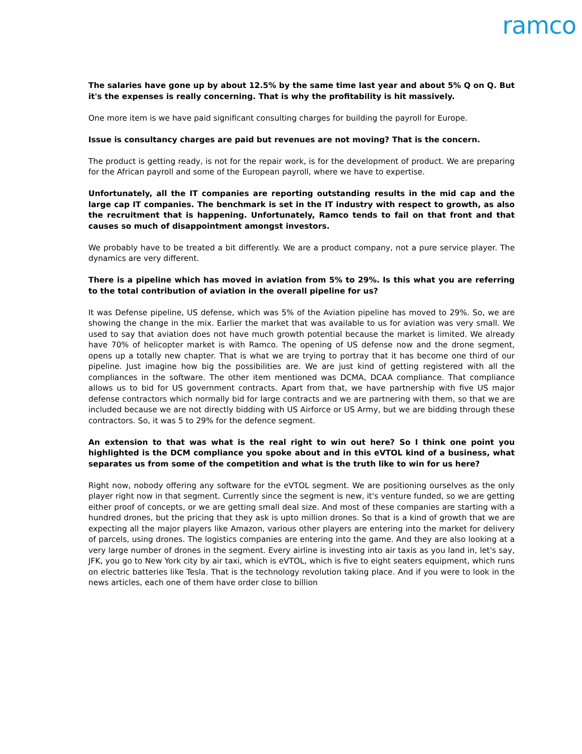ramco
The salaries have gone up by about 12.5% by the same time last year and about 5% Q on Q. But it's the expenses is really concerning. That is why the profitability is hit massively.
One more item is we have paid significant consulting charges for building the payroll for Europe.
Issue is consultancy charges are paid but revenues are not moving? That is the concern.
The product is getting ready, is not for the repair work, is for the development of product. We are preparing for the African payroll and some of the European payroll, where we have to expertise.
Unfortunately, all the IT companies are reporting outstanding results in the mid cap and the large cap IT companies. The benchmark is set in the IT industry with respect to growth, as also the recruitment that is happening. Unfortunately, Ramco tends to fail on that front and that causes so much of disappointment amongst investors.
We probably have to be treated a bit differently. We are a product company, not a pure service player. The dynamics are very different.
There is a pipeline which has moved in aviation from 5% to 29%. Is this what you are referring to the total contribution of aviation in the overall pipeline for us?
It was Defense pipeline, US defense, which was 5% of the Aviation pipeline has moved to 29%. So, we are showing the change in the mix. Earlier the market that was available to us for aviation was very small. We used to say that aviation does not have much growth potential because the market is limited. We already have 70% of helicopter market is with Ramco. The opening of US defense now and the drone segment, opens up a totally new chapter. That is what we are trying to portray that it has become one third of our pipeline. Just imagine how big the possibilities are. We are just kind of getting registered with all the compliances in the software. The other item mentioned was DCMA, DCAA compliance. That compliance allows us to bid for US government contracts. Apart from that, we have partnership with five US major defense contractors which normally bid for large contracts and we are partnering with them, so that we are included because we are not directly bidding with US Airforce or US Army, but we are bidding through these contractors. So, it was 5 to 29% for the defence segment.
An extension to that was what is the real right to win out here? So I think one point you highlighted is the DCM compliance you spoke about and in this eVTOL kind of a business, what separates us from some of the competition and what is the truth like to win for us here?
Right now, nobody offering any software for the eVTOL segment. We are positioning ourselves as the only player right now in that segment. Currently since the segment is new, it's venture funded, so we are getting either proof of concepts, or we are getting small deal size. And most of these companies are starting with a hundred drones, but the pricing that they ask is upto million drones. So that is a kind of growth that we are expecting all the major players like Amazon, various other players are entering into the market for delivery of parcels, using drones. The logistics companies are entering into the game. And they are also looking at a very large number of drones in the segment. Every airline is investing into air taxis as you land in, let's say, JFK, you go to New York city by air taxi, which is eVTOL, which is five to eight seaters equipment, which runs on electric batteries like Tesla. That is the technology revolution taking place. And if you were to look in the news articles, each one of them have order close to billion